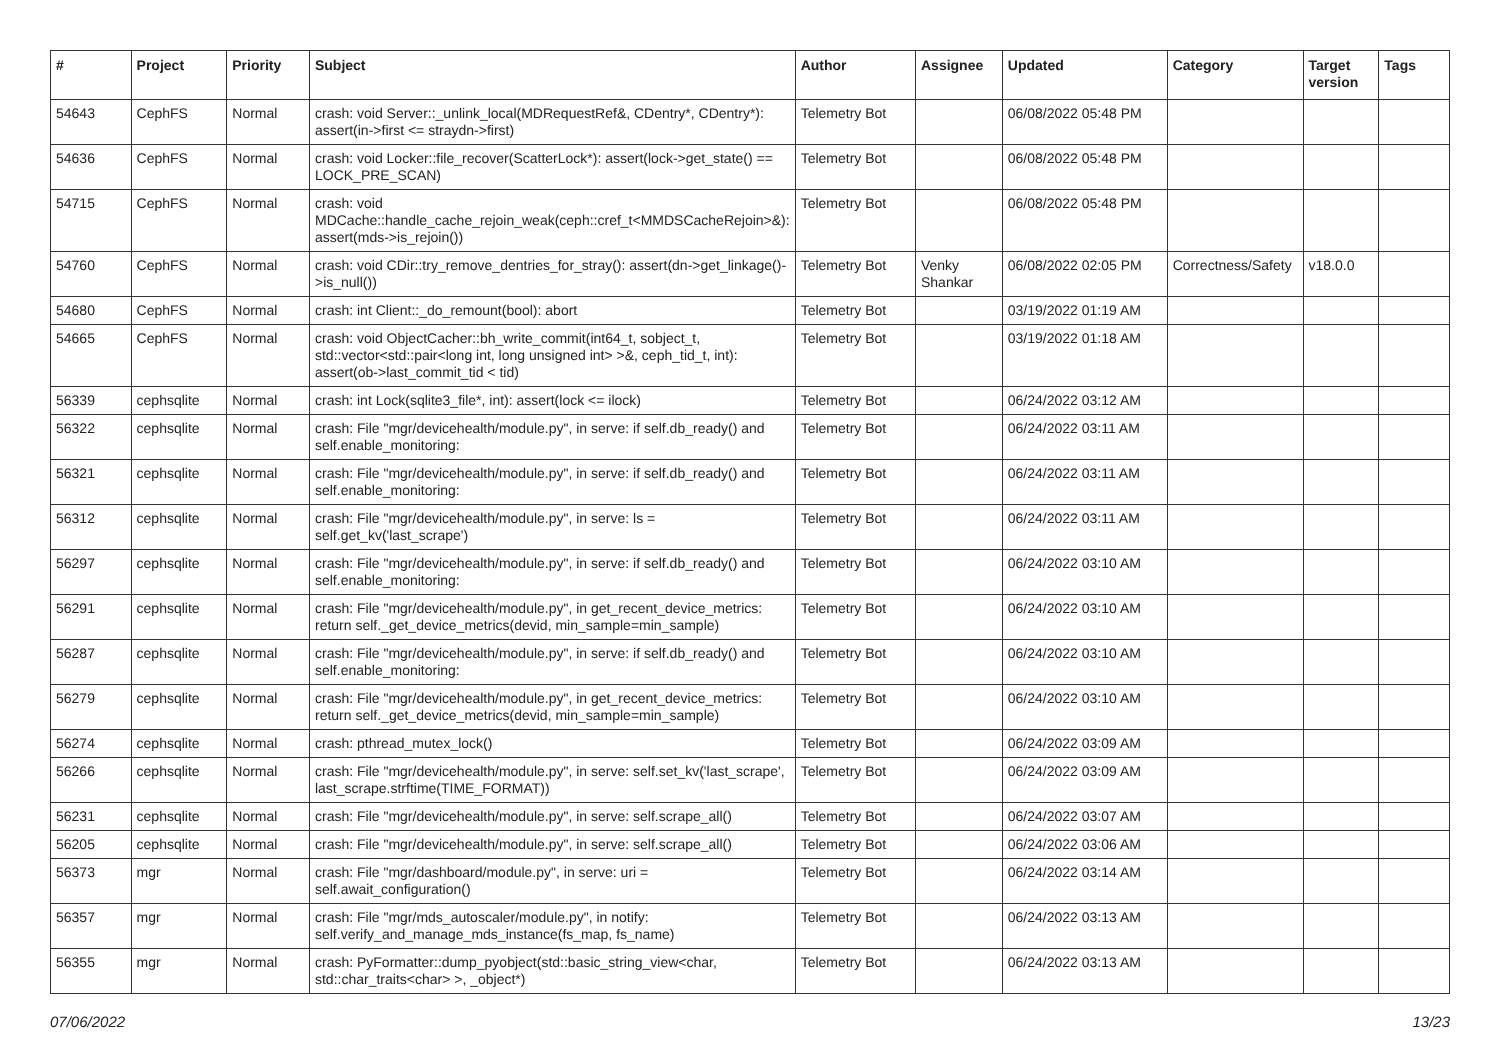| # | Project | Priority | Subject | Author | Assignee | Updated | Category | Target version | Tags |
| --- | --- | --- | --- | --- | --- | --- | --- | --- | --- |
| 54643 | CephFS | Normal | crash: void Server::_unlink_local(MDRequestRef&, CDentry*, CDentry*): assert(in->first <= straydn->first) | Telemetry Bot | | 06/08/2022 05:48 PM | | | |
| 54636 | CephFS | Normal | crash: void Locker::file_recover(ScatterLock*): assert(lock->get_state() == LOCK_PRE_SCAN) | Telemetry Bot | | 06/08/2022 05:48 PM | | | |
| 54715 | CephFS | Normal | crash: void MDCache::handle_cache_rejoin_weak(ceph::cref_t<MMDSCacheRejoin>&): assert(mds->is_rejoin()) | Telemetry Bot | | 06/08/2022 05:48 PM | | | |
| 54760 | CephFS | Normal | crash: void CDir::try_remove_dentries_for_stray(): assert(dn->get_linkage()->is_null()) | Telemetry Bot | Venky Shankar | 06/08/2022 02:05 PM | Correctness/Safety | v18.0.0 | |
| 54680 | CephFS | Normal | crash: int Client::_do_remount(bool): abort | Telemetry Bot | | 03/19/2022 01:19 AM | | | |
| 54665 | CephFS | Normal | crash: void ObjectCacher::bh_write_commit(int64_t, sobject_t, std::vector<std::pair<long int, long unsigned int> >&, ceph_tid_t, int): assert(ob->last_commit_tid < tid) | Telemetry Bot | | 03/19/2022 01:18 AM | | | |
| 56339 | cephsqlite | Normal | crash: int Lock(sqlite3_file*, int): assert(lock <= ilock) | Telemetry Bot | | 06/24/2022 03:12 AM | | | |
| 56322 | cephsqlite | Normal | crash: File "mgr/devicehealth/module.py", in serve: if self.db_ready() and self.enable_monitoring: | Telemetry Bot | | 06/24/2022 03:11 AM | | | |
| 56321 | cephsqlite | Normal | crash: File "mgr/devicehealth/module.py", in serve: if self.db_ready() and self.enable_monitoring: | Telemetry Bot | | 06/24/2022 03:11 AM | | | |
| 56312 | cephsqlite | Normal | crash: File "mgr/devicehealth/module.py", in serve: ls = self.get_kv('last_scrape') | Telemetry Bot | | 06/24/2022 03:11 AM | | | |
| 56297 | cephsqlite | Normal | crash: File "mgr/devicehealth/module.py", in serve: if self.db_ready() and self.enable_monitoring: | Telemetry Bot | | 06/24/2022 03:10 AM | | | |
| 56291 | cephsqlite | Normal | crash: File "mgr/devicehealth/module.py", in get_recent_device_metrics: return self._get_device_metrics(devid, min_sample=min_sample) | Telemetry Bot | | 06/24/2022 03:10 AM | | | |
| 56287 | cephsqlite | Normal | crash: File "mgr/devicehealth/module.py", in serve: if self.db_ready() and self.enable_monitoring: | Telemetry Bot | | 06/24/2022 03:10 AM | | | |
| 56279 | cephsqlite | Normal | crash: File "mgr/devicehealth/module.py", in get_recent_device_metrics: return self._get_device_metrics(devid, min_sample=min_sample) | Telemetry Bot | | 06/24/2022 03:10 AM | | | |
| 56274 | cephsqlite | Normal | crash: pthread_mutex_lock() | Telemetry Bot | | 06/24/2022 03:09 AM | | | |
| 56266 | cephsqlite | Normal | crash: File "mgr/devicehealth/module.py", in serve: self.set_kv('last_scrape', last_scrape.strftime(TIME_FORMAT)) | Telemetry Bot | | 06/24/2022 03:09 AM | | | |
| 56231 | cephsqlite | Normal | crash: File "mgr/devicehealth/module.py", in serve: self.scrape_all() | Telemetry Bot | | 06/24/2022 03:07 AM | | | |
| 56205 | cephsqlite | Normal | crash: File "mgr/devicehealth/module.py", in serve: self.scrape_all() | Telemetry Bot | | 06/24/2022 03:06 AM | | | |
| 56373 | mgr | Normal | crash: File "mgr/dashboard/module.py", in serve: uri = self.await_configuration() | Telemetry Bot | | 06/24/2022 03:14 AM | | | |
| 56357 | mgr | Normal | crash: File "mgr/mds_autoscaler/module.py", in notify: self.verify_and_manage_mds_instance(fs_map, fs_name) | Telemetry Bot | | 06/24/2022 03:13 AM | | | |
| 56355 | mgr | Normal | crash: PyFormatter::dump_pyobject(std::basic_string_view<char, std::char_traits<char> >, _object*) | Telemetry Bot | | 06/24/2022 03:13 AM | | | |
07/06/2022 13/23